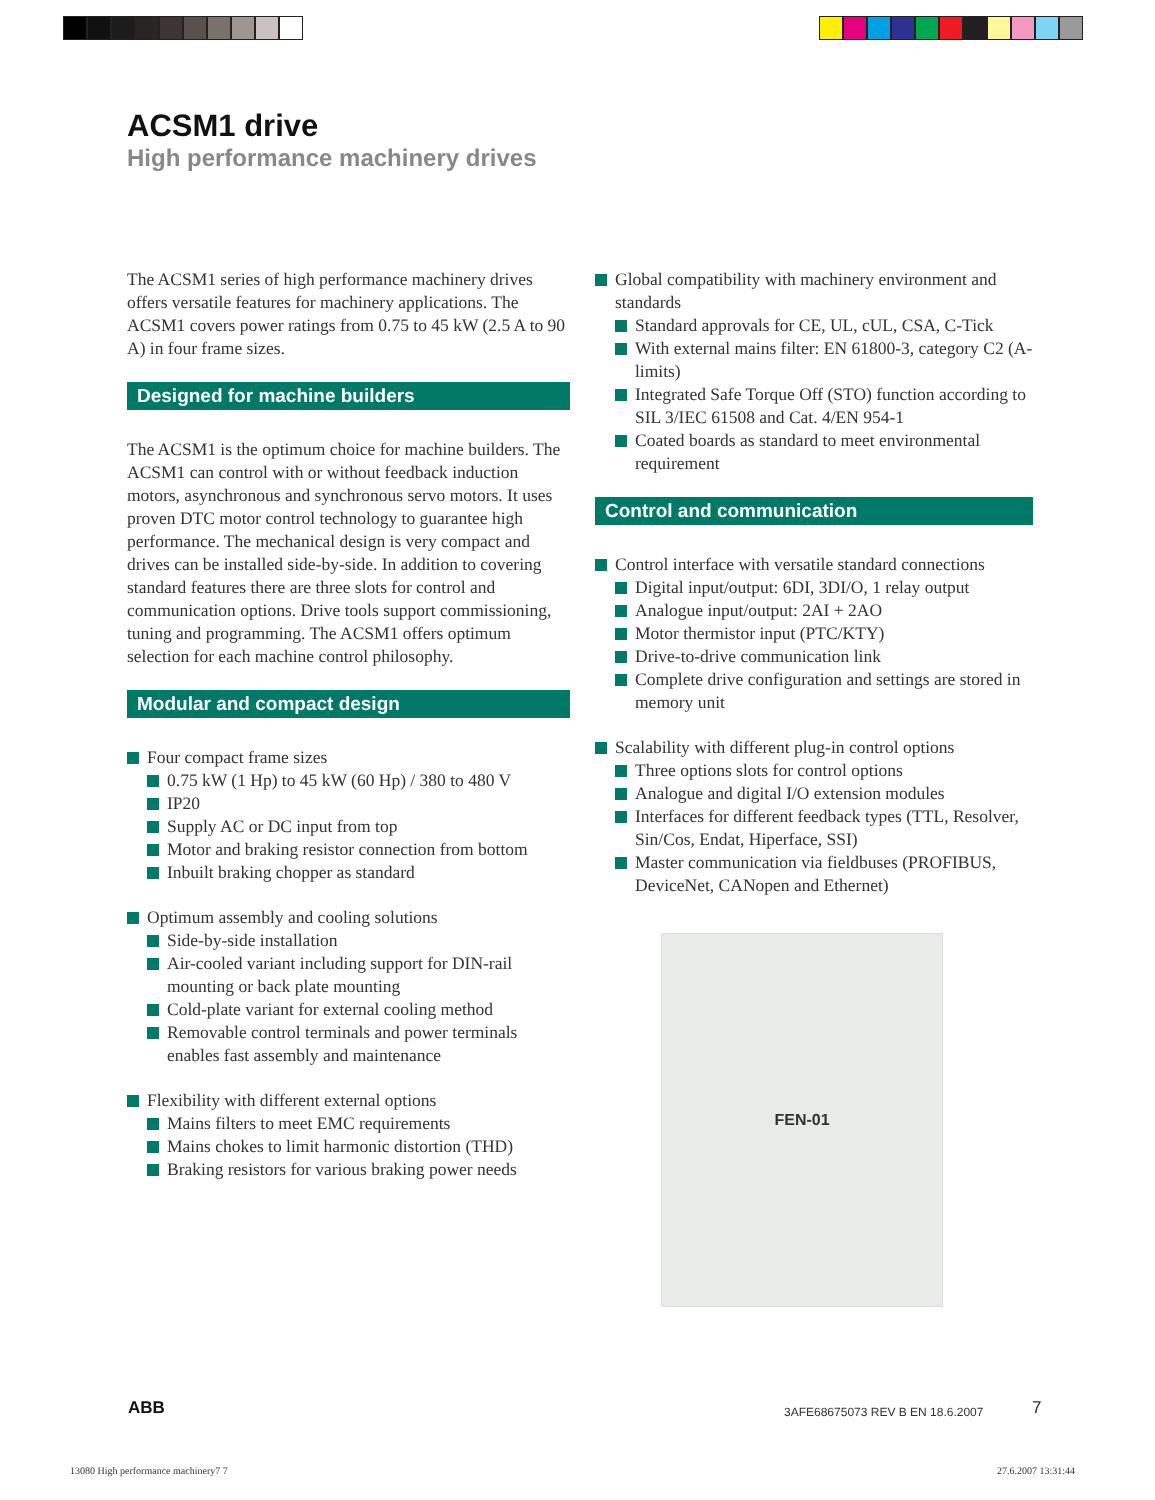ACSM1 drive
High performance machinery drives
The ACSM1 series of high performance machinery drives offers versatile features for machinery applications. The ACSM1 covers power ratings from 0.75 to 45 kW (2.5 A to 90 A) in four frame sizes.
Designed for machine builders
The ACSM1 is the optimum choice for machine builders. The ACSM1 can control with or without feedback induction motors, asynchronous and synchronous servo motors. It uses proven DTC motor control technology to guarantee high performance. The mechanical design is very compact and drives can be installed side-by-side. In addition to covering standard features there are three slots for control and communication options. Drive tools support commissioning, tuning and programming. The ACSM1 offers optimum selection for each machine control philosophy.
Modular and compact design
Four compact frame sizes
0.75 kW (1 Hp) to 45 kW (60 Hp) / 380 to 480 V
IP20
Supply AC or DC input from top
Motor and braking resistor connection from bottom
Inbuilt braking chopper as standard
Optimum assembly and cooling solutions
Side-by-side installation
Air-cooled variant including support for DIN-rail mounting or back plate mounting
Cold-plate variant for external cooling method
Removable control terminals and power terminals enables fast assembly and maintenance
Flexibility with different external options
Mains filters to meet EMC requirements
Mains chokes to limit harmonic distortion (THD)
Braking resistors for various braking power needs
Global compatibility with machinery environment and standards
Standard approvals for CE, UL, cUL, CSA, C-Tick
With external mains filter: EN 61800-3, category C2 (A-limits)
Integrated Safe Torque Off (STO) function according to SIL 3/IEC 61508 and Cat. 4/EN 954-1
Coated boards as standard to meet environmental requirement
Control and communication
Control interface with versatile standard connections
Digital input/output: 6DI, 3DI/O, 1 relay output
Analogue input/output: 2AI + 2AO
Motor thermistor input (PTC/KTY)
Drive-to-drive communication link
Complete drive configuration and settings are stored in memory unit
Scalability with different plug-in control options
Three options slots for control options
Analogue and digital I/O extension modules
Interfaces for different feedback types (TTL, Resolver, Sin/Cos, Endat, Hiperface, SSI)
Master communication via fieldbuses (PROFIBUS, DeviceNet, CANopen and Ethernet)
FEN-01
ABB
3AFE68675073 REV B EN 18.6.2007
7
13080 High performance machinery7 7
27.6.2007 13:31:44